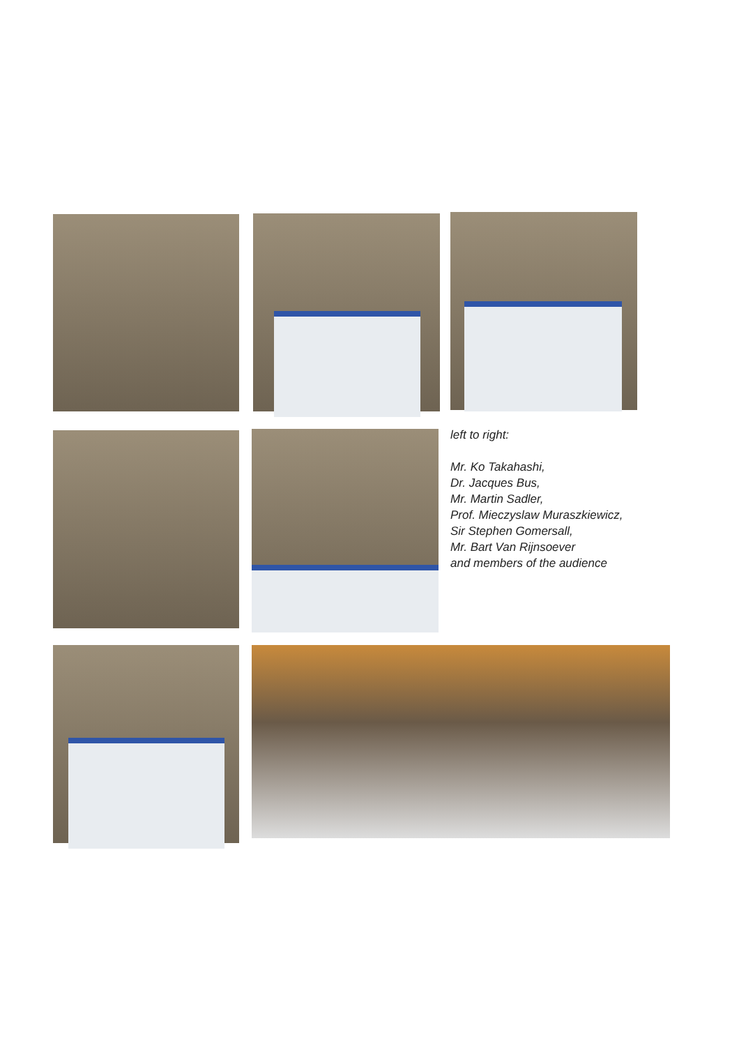left to right:
Mr. Ko Takahashi,
Dr. Jacques Bus,
Mr. Martin Sadler,
Prof. Mieczyslaw Muraszkiewicz,
Sir Stephen Gomersall,
Mr. Bart Van Rijnsoever
and members of the audience